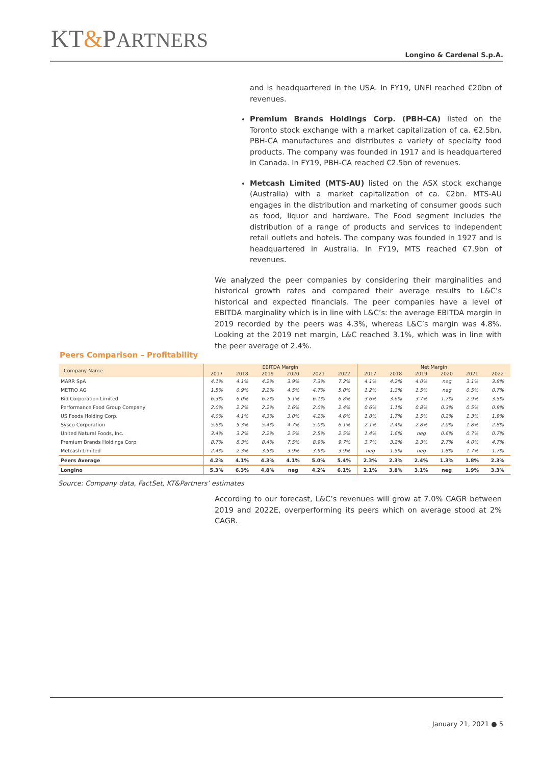KT&PARTNERS
Longino & Cardenal S.p.A.
and is headquartered in the USA. In FY19, UNFI reached €20bn of revenues.
Premium Brands Holdings Corp. (PBH-CA) listed on the Toronto stock exchange with a market capitalization of ca. €2.5bn. PBH-CA manufactures and distributes a variety of specialty food products. The company was founded in 1917 and is headquartered in Canada. In FY19, PBH-CA reached €2.5bn of revenues.
Metcash Limited (MTS-AU) listed on the ASX stock exchange (Australia) with a market capitalization of ca. €2bn. MTS-AU engages in the distribution and marketing of consumer goods such as food, liquor and hardware. The Food segment includes the distribution of a range of products and services to independent retail outlets and hotels. The company was founded in 1927 and is headquartered in Australia. In FY19, MTS reached €7.9bn of revenues.
We analyzed the peer companies by considering their marginalities and historical growth rates and compared their average results to L&C’s historical and expected financials. The peer companies have a level of EBITDA marginality which is in line with L&C’s: the average EBITDA margin in 2019 recorded by the peers was 4.3%, whereas L&C’s margin was 4.8%. Looking at the 2019 net margin, L&C reached 3.1%, which was in line with the peer average of 2.4%.
Peers Comparison – Profitability
| Company Name | EBITDA Margin | | | | | | Net Margin | | | | | |
| --- | --- | --- | --- | --- | --- | --- | --- | --- | --- | --- | --- | --- |
| | 2017 | 2018 | 2019 | 2020 | 2021 | 2022 | 2017 | 2018 | 2019 | 2020 | 2021 | 2022 |
| MARR SpA | 4.1% | 4.1% | 4.2% | 3.9% | 7.3% | 7.2% | 4.1% | 4.2% | 4.0% | neg | 3.1% | 3.8% |
| METRO AG | 1.5% | 0.9% | 2.2% | 4.5% | 4.7% | 5.0% | 1.2% | 1.3% | 1.5% | neg | 0.5% | 0.7% |
| Bid Corporation Limited | 6.3% | 6.0% | 6.2% | 5.1% | 6.1% | 6.8% | 3.6% | 3.6% | 3.7% | 1.7% | 2.9% | 3.5% |
| Performance Food Group Company | 2.0% | 2.2% | 2.2% | 1.6% | 2.0% | 2.4% | 0.6% | 1.1% | 0.8% | 0.3% | 0.5% | 0.9% |
| US Foods Holding Corp. | 4.0% | 4.1% | 4.3% | 3.0% | 4.2% | 4.6% | 1.8% | 1.7% | 1.5% | 0.2% | 1.3% | 1.9% |
| Sysco Corporation | 5.6% | 5.3% | 5.4% | 4.7% | 5.0% | 6.1% | 2.1% | 2.4% | 2.8% | 2.0% | 1.8% | 2.8% |
| United Natural Foods, Inc. | 3.4% | 3.2% | 2.2% | 2.5% | 2.5% | 2.5% | 1.4% | 1.6% | neg | 0.6% | 0.7% | 0.7% |
| Premium Brands Holdings Corp | 8.7% | 8.3% | 8.4% | 7.5% | 8.9% | 9.7% | 3.7% | 3.2% | 2.3% | 2.7% | 4.0% | 4.7% |
| Metcash Limited | 2.4% | 2.3% | 3.5% | 3.9% | 3.9% | 3.9% | neg | 1.5% | neg | 1.8% | 1.7% | 1.7% |
| Peers Average | 4.2% | 4.1% | 4.3% | 4.1% | 5.0% | 5.4% | 2.3% | 2.3% | 2.4% | 1.3% | 1.8% | 2.3% |
| Longino | 5.3% | 6.3% | 4.8% | neg | 4.2% | 6.1% | 2.1% | 3.8% | 3.1% | neg | 1.9% | 3.3% |
Source: Company data, FactSet, KT&Partners’ estimates
According to our forecast, L&C’s revenues will grow at 7.0% CAGR between 2019 and 2022E, overperforming its peers which on average stood at 2% CAGR.
January 21, 2021 ● 5